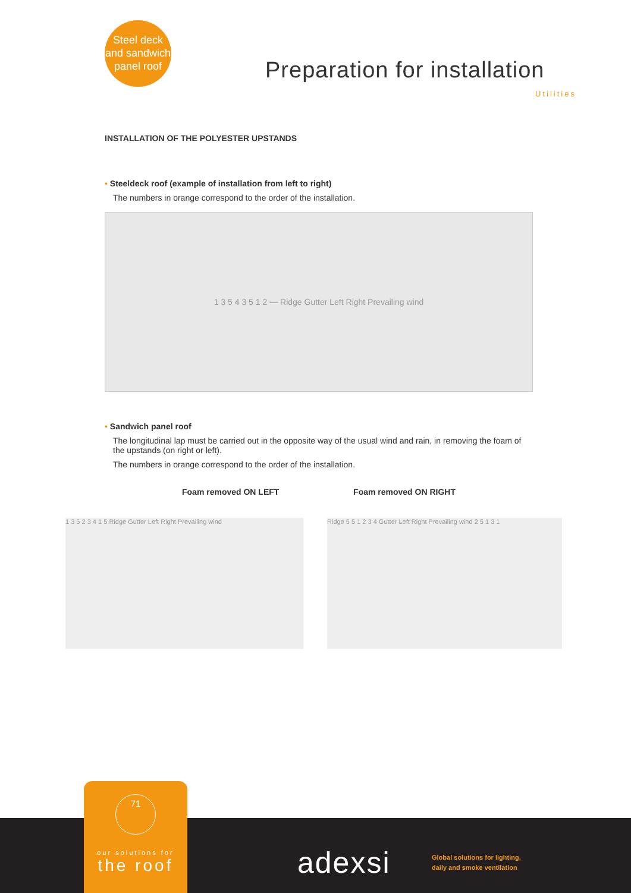Steel deck
and sandwich
panel roof
Preparation for installation
Utilities
INSTALLATION OF THE POLYESTER UPSTANDS
• Steeldeck roof (example of installation from left to right)
The numbers in orange correspond to the order of the installation.
1 3 5 4 3 5 1 2 — Ridge Gutter Left Right Prevailing wind
• Sandwich panel roof
The longitudinal lap must be carried out in the opposite way of the usual wind and rain, in removing the foam of the upstands (on right or left).
The numbers in orange correspond to the order of the installation.
Foam removed ON LEFT Foam removed ON RIGHT
1 3 5 2 3 4 1 5 Ridge Gutter Left Right Prevailing wind
Ridge 5 5 1 2 3 4 Gutter Left Right Prevailing wind 2 5 1 3 1
71
our solutions for
the roof
adexsi
Global solutions for lighting,
daily and smoke ventilation